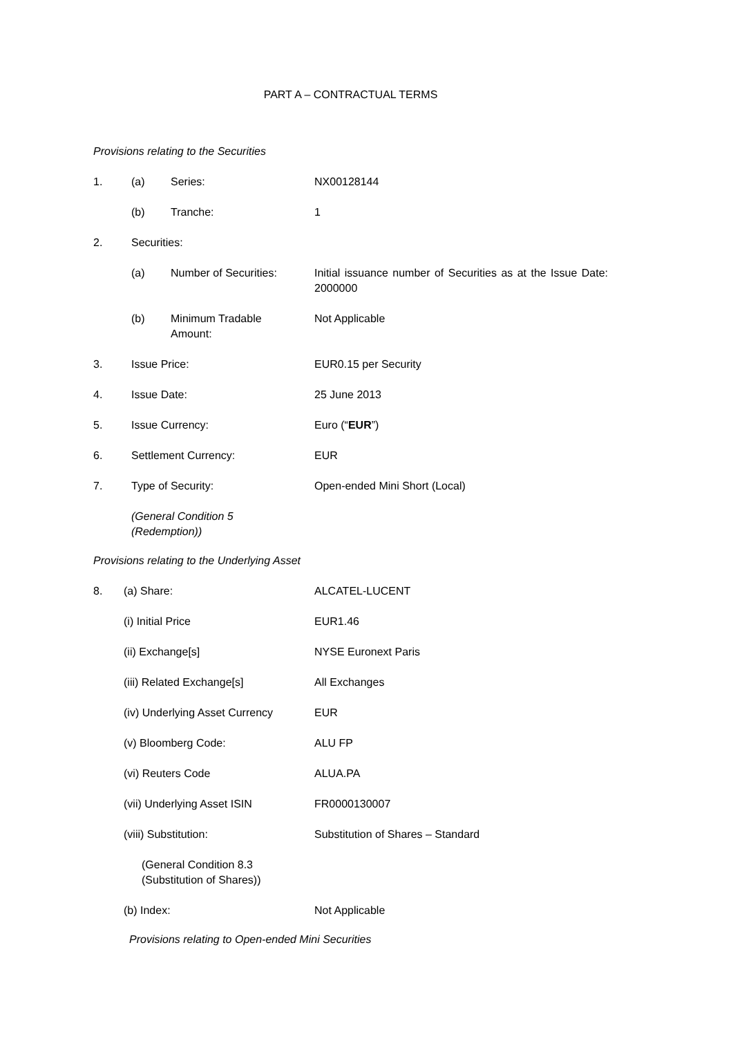PART A – CONTRACTUAL TERMS
Provisions relating to the Securities
1. (a) Series: NX00128144
(b) Tranche: 1
2. Securities:
(a) Number of Securities: Initial issuance number of Securities as at the Issue Date: 2000000
(b) Minimum Tradable
Amount: Not Applicable
3. Issue Price: EUR0.15 per Security
4. Issue Date: 25 June 2013
5. Issue Currency: Euro (“EUR”)
6. Settlement Currency: EUR
7. Type of Security: Open-ended Mini Short (Local)
(General Condition 5
(Redemption))
Provisions relating to the Underlying Asset
8. (a) Share: ALCATEL-LUCENT
(i) Initial Price EUR1.46
(ii) Exchange[s] NYSE Euronext Paris
(iii) Related Exchange[s] All Exchanges
(iv) Underlying Asset Currency EUR
(v) Bloomberg Code: ALU FP
(vi) Reuters Code ALUA.PA
(vii) Underlying Asset ISIN FR0000130007
(viii) Substitution: Substitution of Shares – Standard
(General Condition 8.3
(Substitution of Shares))
(b) Index: Not Applicable
Provisions relating to Open-ended Mini Securities